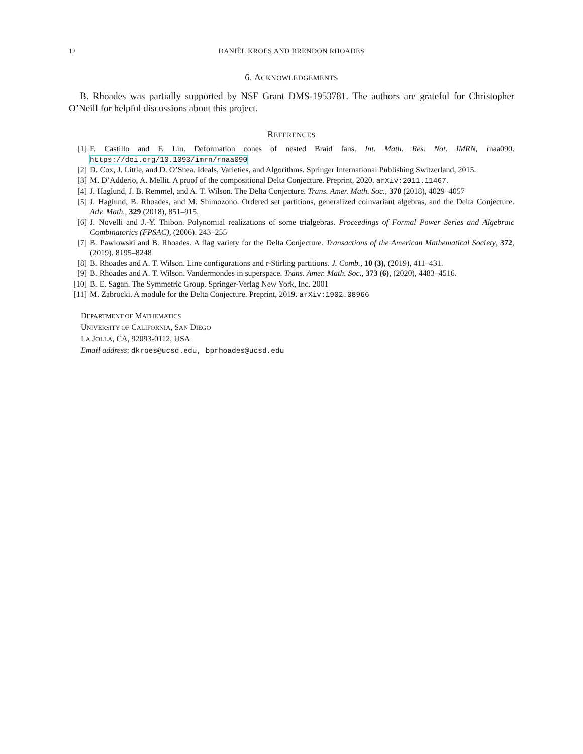12 DANIËL KROES AND BRENDON RHOADES
6. ACKNOWLEDGEMENTS
B. Rhoades was partially supported by NSF Grant DMS-1953781. The authors are grateful for Christopher O’Neill for helpful discussions about this project.
REFERENCES
[1] F. Castillo and F. Liu. Deformation cones of nested Braid fans. Int. Math. Res. Not. IMRN, rnaa090. https://doi.org/10.1093/imrn/rnaa090
[2] D. Cox, J. Little, and D. O’Shea. Ideals, Varieties, and Algorithms. Springer International Publishing Switzerland, 2015.
[3] M. D’Adderio, A. Mellit. A proof of the compositional Delta Conjecture. Preprint, 2020. arXiv:2011.11467.
[4] J. Haglund, J. B. Remmel, and A. T. Wilson. The Delta Conjecture. Trans. Amer. Math. Soc., 370 (2018), 4029–4057
[5] J. Haglund, B. Rhoades, and M. Shimozono. Ordered set partitions, generalized coinvariant algebras, and the Delta Conjecture. Adv. Math., 329 (2018), 851–915.
[6] J. Novelli and J.-Y. Thibon. Polynomial realizations of some trialgebras. Proceedings of Formal Power Series and Algebraic Combinatorics (FPSAC), (2006). 243–255
[7] B. Pawlowski and B. Rhoades. A flag variety for the Delta Conjecture. Transactions of the American Mathematical Society, 372, (2019). 8195–8248
[8] B. Rhoades and A. T. Wilson. Line configurations and r-Stirling partitions. J. Comb., 10 (3), (2019), 411–431.
[9] B. Rhoades and A. T. Wilson. Vandermondes in superspace. Trans. Amer. Math. Soc., 373 (6), (2020), 4483–4516.
[10] B. E. Sagan. The Symmetric Group. Springer-Verlag New York, Inc. 2001
[11] M. Zabrocki. A module for the Delta Conjecture. Preprint, 2019. arXiv:1902.08966
DEPARTMENT OF MATHEMATICS
UNIVERSITY OF CALIFORNIA, SAN DIEGO
LA JOLLA, CA, 92093-0112, USA
Email address: dkroes@ucsd.edu, bprhoades@ucsd.edu